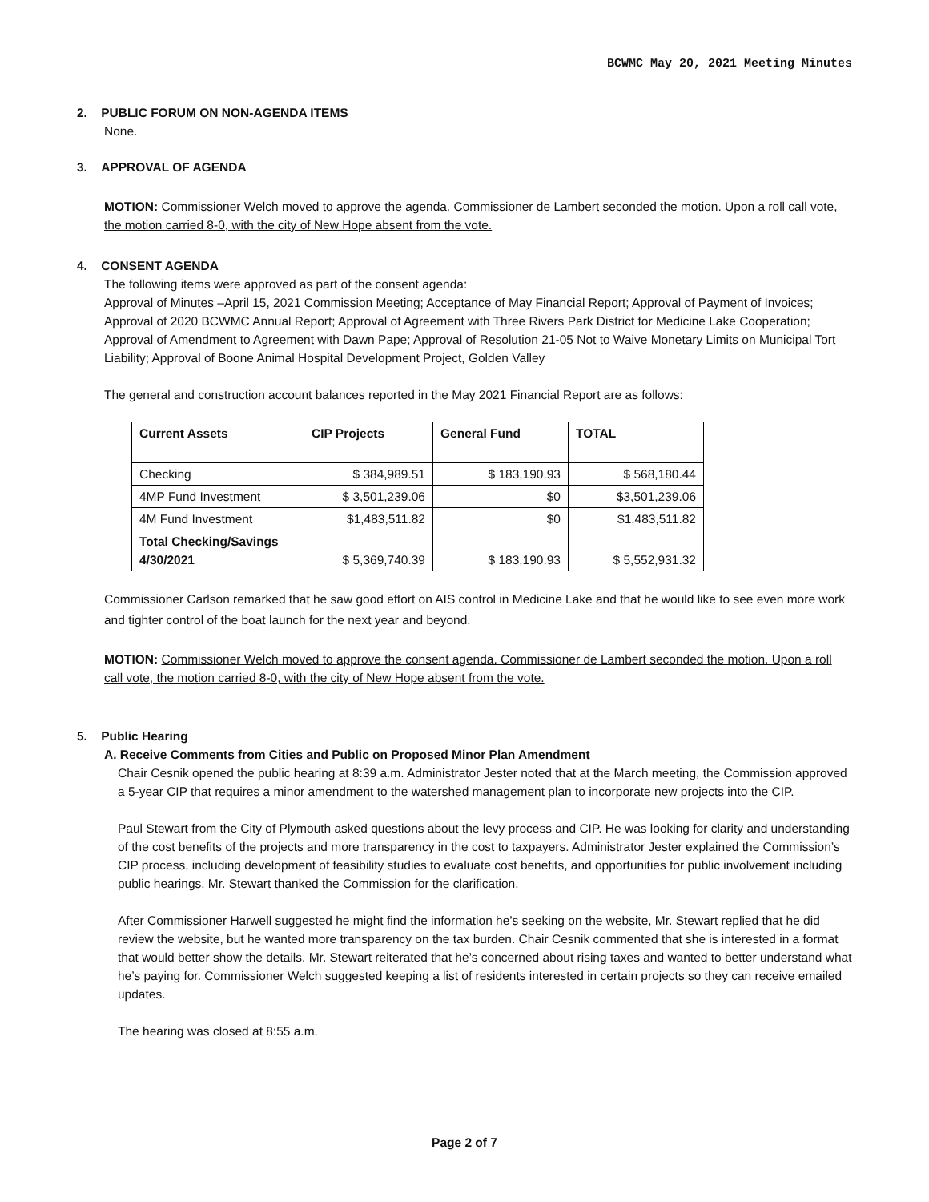BCWMC May 20, 2021 Meeting Minutes
2. PUBLIC FORUM ON NON-AGENDA ITEMS
None.
3. APPROVAL OF AGENDA
MOTION: Commissioner Welch moved to approve the agenda. Commissioner de Lambert seconded the motion. Upon a roll call vote, the motion carried 8-0, with the city of New Hope absent from the vote.
4. CONSENT AGENDA
The following items were approved as part of the consent agenda:
Approval of Minutes –April 15, 2021 Commission Meeting; Acceptance of May Financial Report; Approval of Payment of Invoices; Approval of 2020 BCWMC Annual Report; Approval of Agreement with Three Rivers Park District for Medicine Lake Cooperation; Approval of Amendment to Agreement with Dawn Pape; Approval of Resolution 21-05 Not to Waive Monetary Limits on Municipal Tort Liability; Approval of Boone Animal Hospital Development Project, Golden Valley
The general and construction account balances reported in the May 2021 Financial Report are as follows:
| Current Assets | CIP Projects | General Fund | TOTAL |
| --- | --- | --- | --- |
| Checking | $ 384,989.51 | $ 183,190.93 | $ 568,180.44 |
| 4MP Fund Investment | $ 3,501,239.06 | $0 | $3,501,239.06 |
| 4M Fund Investment | $1,483,511.82 | $0 | $1,483,511.82 |
| Total Checking/Savings 4/30/2021 | $ 5,369,740.39 | $ 183,190.93 | $ 5,552,931.32 |
Commissioner Carlson remarked that he saw good effort on AIS control in Medicine Lake and that he would like to see even more work and tighter control of the boat launch for the next year and beyond.
MOTION: Commissioner Welch moved to approve the consent agenda. Commissioner de Lambert seconded the motion. Upon a roll call vote, the motion carried 8-0, with the city of New Hope absent from the vote.
5. Public Hearing
A. Receive Comments from Cities and Public on Proposed Minor Plan Amendment
Chair Cesnik opened the public hearing at 8:39 a.m. Administrator Jester noted that at the March meeting, the Commission approved a 5-year CIP that requires a minor amendment to the watershed management plan to incorporate new projects into the CIP.
Paul Stewart from the City of Plymouth asked questions about the levy process and CIP. He was looking for clarity and understanding of the cost benefits of the projects and more transparency in the cost to taxpayers. Administrator Jester explained the Commission’s CIP process, including development of feasibility studies to evaluate cost benefits, and opportunities for public involvement including public hearings. Mr. Stewart thanked the Commission for the clarification.
After Commissioner Harwell suggested he might find the information he’s seeking on the website, Mr. Stewart replied that he did review the website, but he wanted more transparency on the tax burden. Chair Cesnik commented that she is interested in a format that would better show the details. Mr. Stewart reiterated that he’s concerned about rising taxes and wanted to better understand what he’s paying for. Commissioner Welch suggested keeping a list of residents interested in certain projects so they can receive emailed updates.
The hearing was closed at 8:55 a.m.
Page 2 of 7